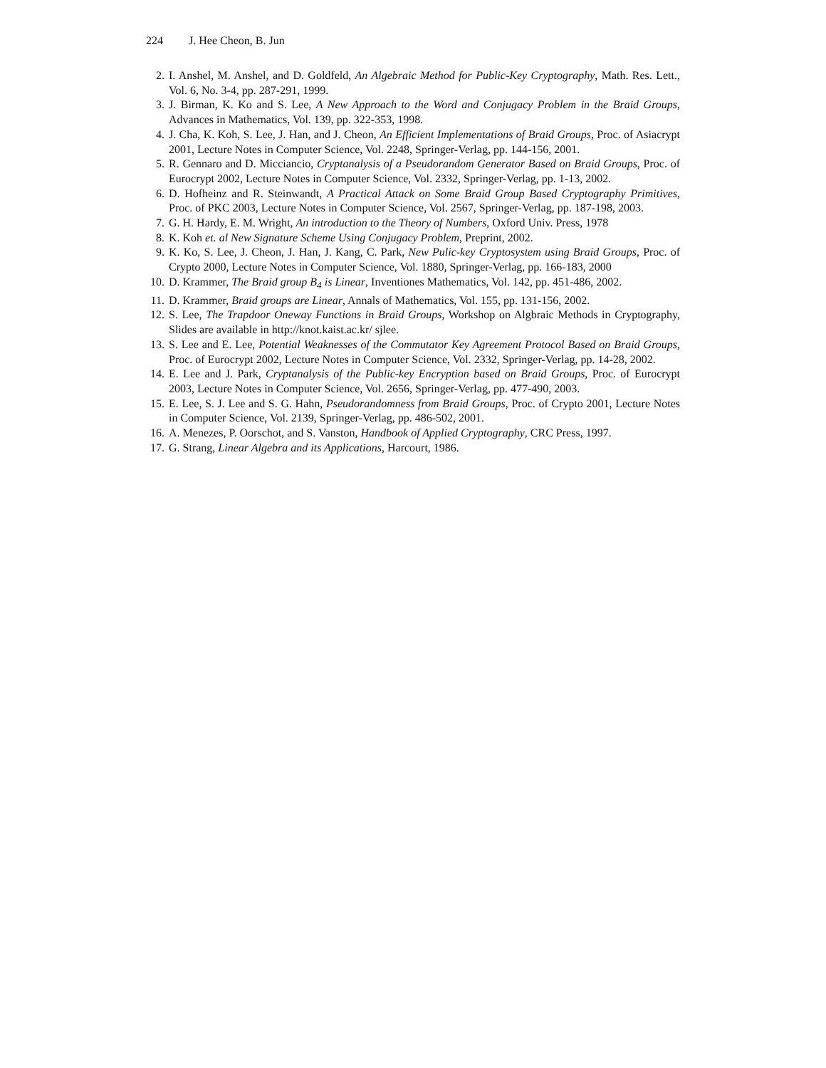224 J. Hee Cheon, B. Jun
2. I. Anshel, M. Anshel, and D. Goldfeld, An Algebraic Method for Public-Key Cryptography, Math. Res. Lett., Vol. 6, No. 3-4, pp. 287-291, 1999.
3. J. Birman, K. Ko and S. Lee, A New Approach to the Word and Conjugacy Problem in the Braid Groups, Advances in Mathematics, Vol. 139, pp. 322-353, 1998.
4. J. Cha, K. Koh, S. Lee, J. Han, and J. Cheon, An Efficient Implementations of Braid Groups, Proc. of Asiacrypt 2001, Lecture Notes in Computer Science, Vol. 2248, Springer-Verlag, pp. 144-156, 2001.
5. R. Gennaro and D. Micciancio, Cryptanalysis of a Pseudorandom Generator Based on Braid Groups, Proc. of Eurocrypt 2002, Lecture Notes in Computer Science, Vol. 2332, Springer-Verlag, pp. 1-13, 2002.
6. D. Hofheinz and R. Steinwandt, A Practical Attack on Some Braid Group Based Cryptography Primitives, Proc. of PKC 2003, Lecture Notes in Computer Science, Vol. 2567, Springer-Verlag, pp. 187-198, 2003.
7. G. H. Hardy, E. M. Wright, An introduction to the Theory of Numbers, Oxford Univ. Press, 1978
8. K. Koh et. al New Signature Scheme Using Conjugacy Problem, Preprint, 2002.
9. K. Ko, S. Lee, J. Cheon, J. Han, J. Kang, C. Park, New Pulic-key Cryptosystem using Braid Groups, Proc. of Crypto 2000, Lecture Notes in Computer Science, Vol. 1880, Springer-Verlag, pp. 166-183, 2000
10. D. Krammer, The Braid group B<sub>4</sub> is Linear, Inventiones Mathematics, Vol. 142, pp. 451-486, 2002.
11. D. Krammer, Braid groups are Linear, Annals of Mathematics, Vol. 155, pp. 131-156, 2002.
12. S. Lee, The Trapdoor Oneway Functions in Braid Groups, Workshop on Algbraic Methods in Cryptography, Slides are available in http://knot.kaist.ac.kr/ sjlee.
13. S. Lee and E. Lee, Potential Weaknesses of the Commutator Key Agreement Protocol Based on Braid Groups, Proc. of Eurocrypt 2002, Lecture Notes in Computer Science, Vol. 2332, Springer-Verlag, pp. 14-28, 2002.
14. E. Lee and J. Park, Cryptanalysis of the Public-key Encryption based on Braid Groups, Proc. of Eurocrypt 2003, Lecture Notes in Computer Science, Vol. 2656, Springer-Verlag, pp. 477-490, 2003.
15. E. Lee, S. J. Lee and S. G. Hahn, Pseudorandomness from Braid Groups, Proc. of Crypto 2001, Lecture Notes in Computer Science, Vol. 2139, Springer-Verlag, pp. 486-502, 2001.
16. A. Menezes, P. Oorschot, and S. Vanston, Handbook of Applied Cryptography, CRC Press, 1997.
17. G. Strang, Linear Algebra and its Applications, Harcourt, 1986.